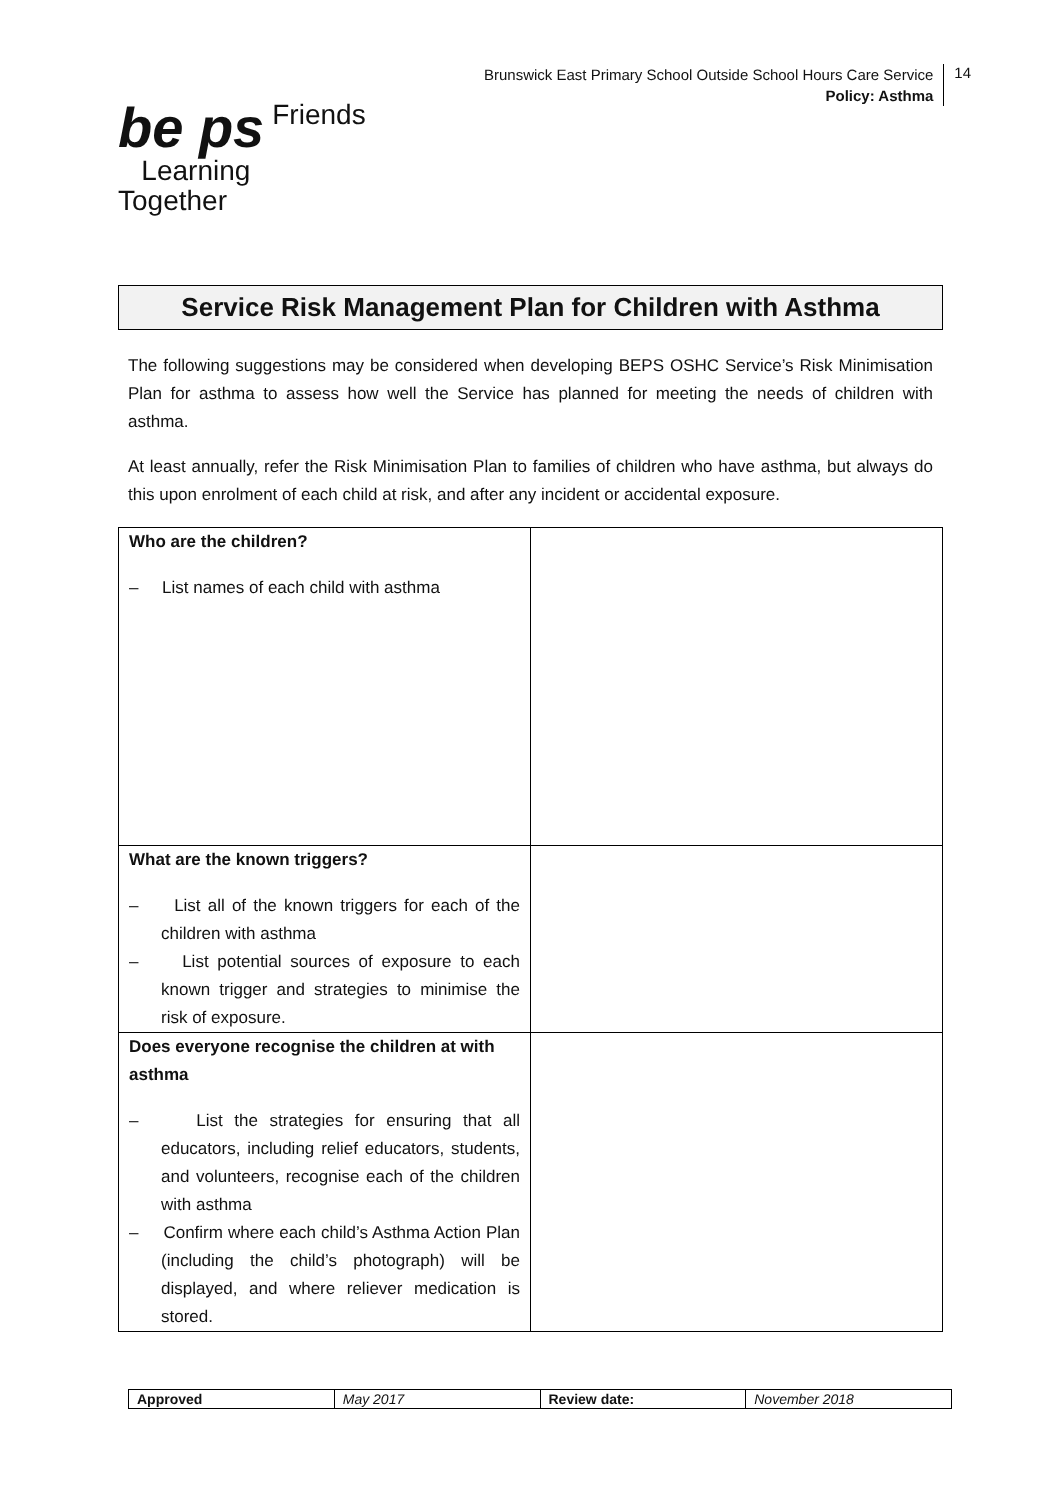Brunswick East Primary School Outside School Hours Care Service
Policy: Asthma
14
be ps Friends
Learning
Together
Service Risk Management Plan for Children with Asthma
The following suggestions may be considered when developing BEPS OSHC Service’s Risk Minimisation Plan for asthma to assess how well the Service has planned for meeting the needs of children with asthma.
At least annually, refer the Risk Minimisation Plan to families of children who have asthma, but always do this upon enrolment of each child at risk, and after any incident or accidental exposure.
| Who are the children? – List names of each child with asthma | |
| What are the known triggers? – List all of the known triggers for each of the children with asthma – List potential sources of exposure to each known trigger and strategies to minimise the risk of exposure. | |
| Does everyone recognise the children at with asthma – List the strategies for ensuring that all educators, including relief educators, students, and volunteers, recognise each of the children with asthma – Confirm where each child’s Asthma Action Plan (including the child’s photograph) will be displayed, and where reliever medication is stored. | |
| Approved | May 2017 | Review date: | November 2018 |